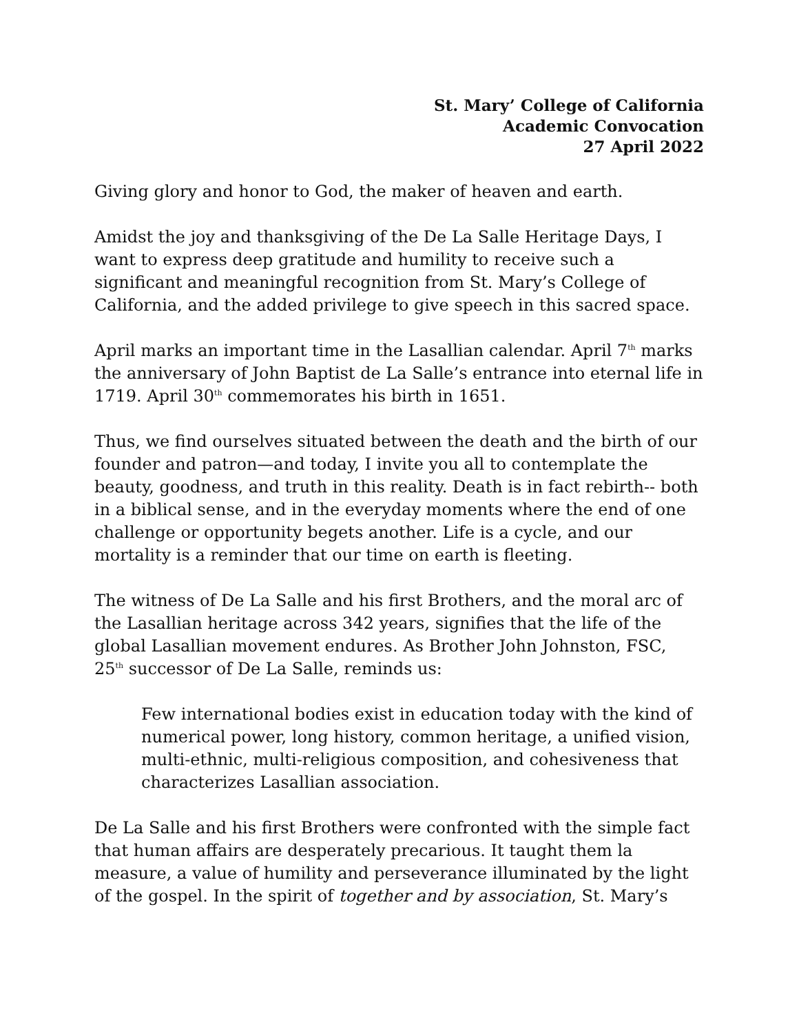St. Mary’ College of California
Academic Convocation
27 April 2022
Giving glory and honor to God, the maker of heaven and earth.
Amidst the joy and thanksgiving of the De La Salle Heritage Days, I want to express deep gratitude and humility to receive such a significant and meaningful recognition from St. Mary’s College of California, and the added privilege to give speech in this sacred space.
April marks an important time in the Lasallian calendar. April 7<sup>th</sup> marks the anniversary of John Baptist de La Salle’s entrance into eternal life in 1719. April 30<sup>th</sup> commemorates his birth in 1651.
Thus, we find ourselves situated between the death and the birth of our founder and patron—and today, I invite you all to contemplate the beauty, goodness, and truth in this reality. Death is in fact rebirth-- both in a biblical sense, and in the everyday moments where the end of one challenge or opportunity begets another. Life is a cycle, and our mortality is a reminder that our time on earth is fleeting.
The witness of De La Salle and his first Brothers, and the moral arc of the Lasallian heritage across 342 years, signifies that the life of the global Lasallian movement endures. As Brother John Johnston, FSC,
25<sup>th</sup> successor of De La Salle, reminds us:
Few international bodies exist in education today with the kind of numerical power, long history, common heritage, a unified vision, multi-ethnic, multi-religious composition, and cohesiveness that characterizes Lasallian association.
De La Salle and his first Brothers were confronted with the simple fact that human affairs are desperately precarious. It taught them la measure, a value of humility and perseverance illuminated by the light of the gospel. In the spirit of together and by association, St. Mary’s